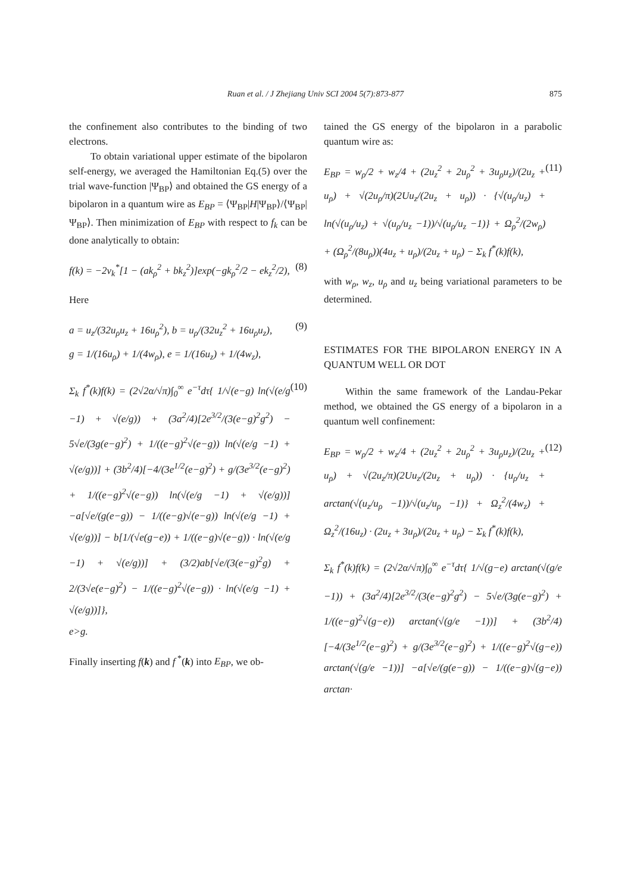Ruan et al. / J Zhejiang Univ SCI 2004 5(7):873-877 875
the confinement also contributes to the binding of two electrons.
To obtain variational upper estimate of the bipolaron self-energy, we averaged the Hamiltonian Eq.(5) over the trial wave-function |Ψ<sub>BP</sub>⟩ and obtained the GS energy of a bipolaron in a quantum wire as E<sub>BP</sub> = ⟨Ψ<sub>BP</sub>|H|Ψ<sub>BP</sub>⟩/⟨Ψ<sub>BP</sub>|Ψ<sub>BP</sub>⟩. Then minimization of E<sub>BP</sub> with respect to f<sub>k</sub> can be done analytically to obtain:
f(k) = −2v<sub>k</sub><sup>*</sup>[1 − (ak<sub>ρ</sub><sup>2</sup> + bk<sub>z</sub><sup>2</sup>)]exp(−gk<sub>ρ</sub><sup>2</sup>/2 − ek<sub>z</sub><sup>2</sup>/2), (8)
Here
a = u<sub>z</sub>/(32u<sub>ρ</sub>u<sub>z</sub> + 16u<sub>ρ</sub><sup>2</sup>), b = u<sub>ρ</sub>/(32u<sub>z</sub><sup>2</sup> + 16u<sub>ρ</sub>u<sub>z</sub>),
g = 1/(16u<sub>ρ</sub>) + 1/(4w<sub>ρ</sub>), e = 1/(16u<sub>z</sub>) + 1/(4w<sub>z</sub>), (9)
Σ<sub>k</sub> f<sup>*</sup>(k)f(k) = (2√2α/√π)∫<sub>0</sub><sup>∞</sup> e<sup>−τ</sup>dτ{ 1/√(e−g) ln(√(e/g −1) + √(e/g)) + (3a<sup>2</sup>/4)[2e<sup>3/2</sup>/(3(e−g)<sup>2</sup>g<sup>2</sup>) − 5√e/(3g(e−g)<sup>2</sup>) + 1/((e−g)<sup>2</sup>√(e−g)) ln(√(e/g −1) + √(e/g))] + (3b<sup>2</sup>/4)[−4/(3e<sup>1/2</sup>(e−g)<sup>2</sup>) + g/(3e<sup>3/2</sup>(e−g)<sup>2</sup>) + 1/((e−g)<sup>2</sup>√(e−g)) ln(√(e/g −1) + √(e/g))] −a[√e/(g(e−g)) − 1/((e−g)√(e−g)) ln(√(e/g −1) + √(e/g))] − b[1/(√e(g−e)) + 1/((e−g)√(e−g)) · ln(√(e/g −1) + √(e/g))] + (3/2)ab[√e/(3(e−g)<sup>2</sup>g) + 2/(3√e(e−g)<sup>2</sup>) − 1/((e−g)<sup>2</sup>√(e−g)) · ln(√(e/g −1) + √(e/g))]},
e>g. (10)
Finally inserting f(k) and f<sup>*</sup>(k) into E<sub>BP</sub>, we ob-
tained the GS energy of the bipolaron in a parabolic quantum wire as:
E<sub>BP</sub> = w<sub>ρ</sub>/2 + w<sub>z</sub>/4 + (2u<sub>z</sub><sup>2</sup> + 2u<sub>ρ</sub><sup>2</sup> + 3u<sub>ρ</sub>u<sub>z</sub>)/(2u<sub>z</sub> + u<sub>ρ</sub>) + √(2u<sub>ρ</sub>/π)(2Uu<sub>z</sub>/(2u<sub>z</sub> + u<sub>ρ</sub>)) · {√(u<sub>ρ</sub>/u<sub>z</sub>) + ln(√(u<sub>ρ</sub>/u<sub>z</sub>) + √(u<sub>ρ</sub>/u<sub>z</sub> −1))/√(u<sub>ρ</sub>/u<sub>z</sub> −1)} + Ω<sub>ρ</sub><sup>2</sup>/(2w<sub>ρ</sub>) + (Ω<sub>ρ</sub><sup>2</sup>/(8u<sub>ρ</sub>))(4u<sub>z</sub> + u<sub>ρ</sub>)/(2u<sub>z</sub> + u<sub>ρ</sub>) − Σ<sub>k</sub> f<sup>*</sup>(k)f(k), (11)
with w<sub>ρ</sub>, w<sub>z</sub>, u<sub>ρ</sub> and u<sub>z</sub> being variational parameters to be determined.
ESTIMATES FOR THE BIPOLARON ENERGY IN A QUANTUM WELL OR DOT
Within the same framework of the Landau-Pekar method, we obtained the GS energy of a bipolaron in a quantum well confinement:
E<sub>BP</sub> = w<sub>ρ</sub>/2 + w<sub>z</sub>/4 + (2u<sub>z</sub><sup>2</sup> + 2u<sub>ρ</sub><sup>2</sup> + 3u<sub>ρ</sub>u<sub>z</sub>)/(2u<sub>z</sub> + u<sub>ρ</sub>) + √(2u<sub>z</sub>/π)(2Uu<sub>z</sub>/(2u<sub>z</sub> + u<sub>ρ</sub>)) · {u<sub>ρ</sub>/u<sub>z</sub> + arctan(√(u<sub>z</sub>/u<sub>ρ</sub> −1))/√(u<sub>z</sub>/u<sub>ρ</sub> −1)} + Ω<sub>z</sub><sup>2</sup>/(4w<sub>z</sub>) + Ω<sub>z</sub><sup>2</sup>/(16u<sub>z</sub>) · (2u<sub>z</sub> + 3u<sub>ρ</sub>)/(2u<sub>z</sub> + u<sub>ρ</sub>) − Σ<sub>k</sub> f<sup>*</sup>(k)f(k), (12)
Σ<sub>k</sub> f<sup>*</sup>(k)f(k) = (2√2α/√π)∫<sub>0</sub><sup>∞</sup> e<sup>−τ</sup>dτ{ 1/√(g−e) arctan(√(g/e −1)) + (3a<sup>2</sup>/4)[2e<sup>3/2</sup>/(3(e−g)<sup>2</sup>g<sup>2</sup>) − 5√e/(3g(e−g)<sup>2</sup>) + 1/((e−g)<sup>2</sup>√(g−e)) arctan(√(g/e −1))] + (3b<sup>2</sup>/4)[−4/(3e<sup>1/2</sup>(e−g)<sup>2</sup>) + g/(3e<sup>3/2</sup>(e−g)<sup>2</sup>) + 1/((e−g)<sup>2</sup>√(g−e)) arctan(√(g/e −1))] −a[√e/(g(e−g)) − 1/((e−g)√(g−e)) arctan·